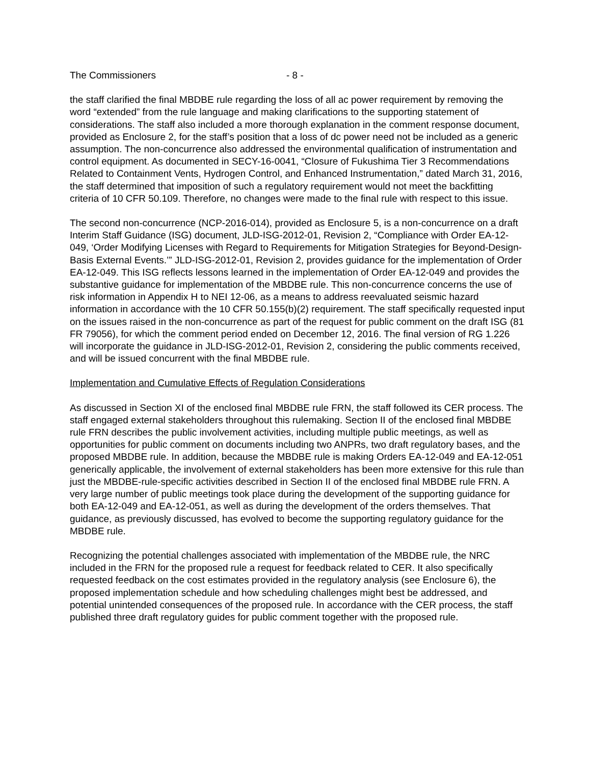The Commissioners - 8 -
the staff clarified the final MBDBE rule regarding the loss of all ac power requirement by removing the word “extended” from the rule language and making clarifications to the supporting statement of considerations. The staff also included a more thorough explanation in the comment response document, provided as Enclosure 2, for the staff’s position that a loss of dc power need not be included as a generic assumption. The non-concurrence also addressed the environmental qualification of instrumentation and control equipment. As documented in SECY-16-0041, “Closure of Fukushima Tier 3 Recommendations Related to Containment Vents, Hydrogen Control, and Enhanced Instrumentation,” dated March 31, 2016, the staff determined that imposition of such a regulatory requirement would not meet the backfitting criteria of 10 CFR 50.109. Therefore, no changes were made to the final rule with respect to this issue.
The second non-concurrence (NCP-2016-014), provided as Enclosure 5, is a non-concurrence on a draft Interim Staff Guidance (ISG) document, JLD-ISG-2012-01, Revision 2, “Compliance with Order EA-12-049, ‘Order Modifying Licenses with Regard to Requirements for Mitigation Strategies for Beyond-Design-Basis External Events.’” JLD-ISG-2012-01, Revision 2, provides guidance for the implementation of Order EA-12-049. This ISG reflects lessons learned in the implementation of Order EA-12-049 and provides the substantive guidance for implementation of the MBDBE rule. This non-concurrence concerns the use of risk information in Appendix H to NEI 12-06, as a means to address reevaluated seismic hazard information in accordance with the 10 CFR 50.155(b)(2) requirement. The staff specifically requested input on the issues raised in the non-concurrence as part of the request for public comment on the draft ISG (81 FR 79056), for which the comment period ended on December 12, 2016. The final version of RG 1.226 will incorporate the guidance in JLD-ISG-2012-01, Revision 2, considering the public comments received, and will be issued concurrent with the final MBDBE rule.
Implementation and Cumulative Effects of Regulation Considerations
As discussed in Section XI of the enclosed final MBDBE rule FRN, the staff followed its CER process. The staff engaged external stakeholders throughout this rulemaking. Section II of the enclosed final MBDBE rule FRN describes the public involvement activities, including multiple public meetings, as well as opportunities for public comment on documents including two ANPRs, two draft regulatory bases, and the proposed MBDBE rule. In addition, because the MBDBE rule is making Orders EA-12-049 and EA-12-051 generically applicable, the involvement of external stakeholders has been more extensive for this rule than just the MBDBE-rule-specific activities described in Section II of the enclosed final MBDBE rule FRN. A very large number of public meetings took place during the development of the supporting guidance for both EA-12-049 and EA-12-051, as well as during the development of the orders themselves. That guidance, as previously discussed, has evolved to become the supporting regulatory guidance for the MBDBE rule.
Recognizing the potential challenges associated with implementation of the MBDBE rule, the NRC included in the FRN for the proposed rule a request for feedback related to CER. It also specifically requested feedback on the cost estimates provided in the regulatory analysis (see Enclosure 6), the proposed implementation schedule and how scheduling challenges might best be addressed, and potential unintended consequences of the proposed rule. In accordance with the CER process, the staff published three draft regulatory guides for public comment together with the proposed rule.